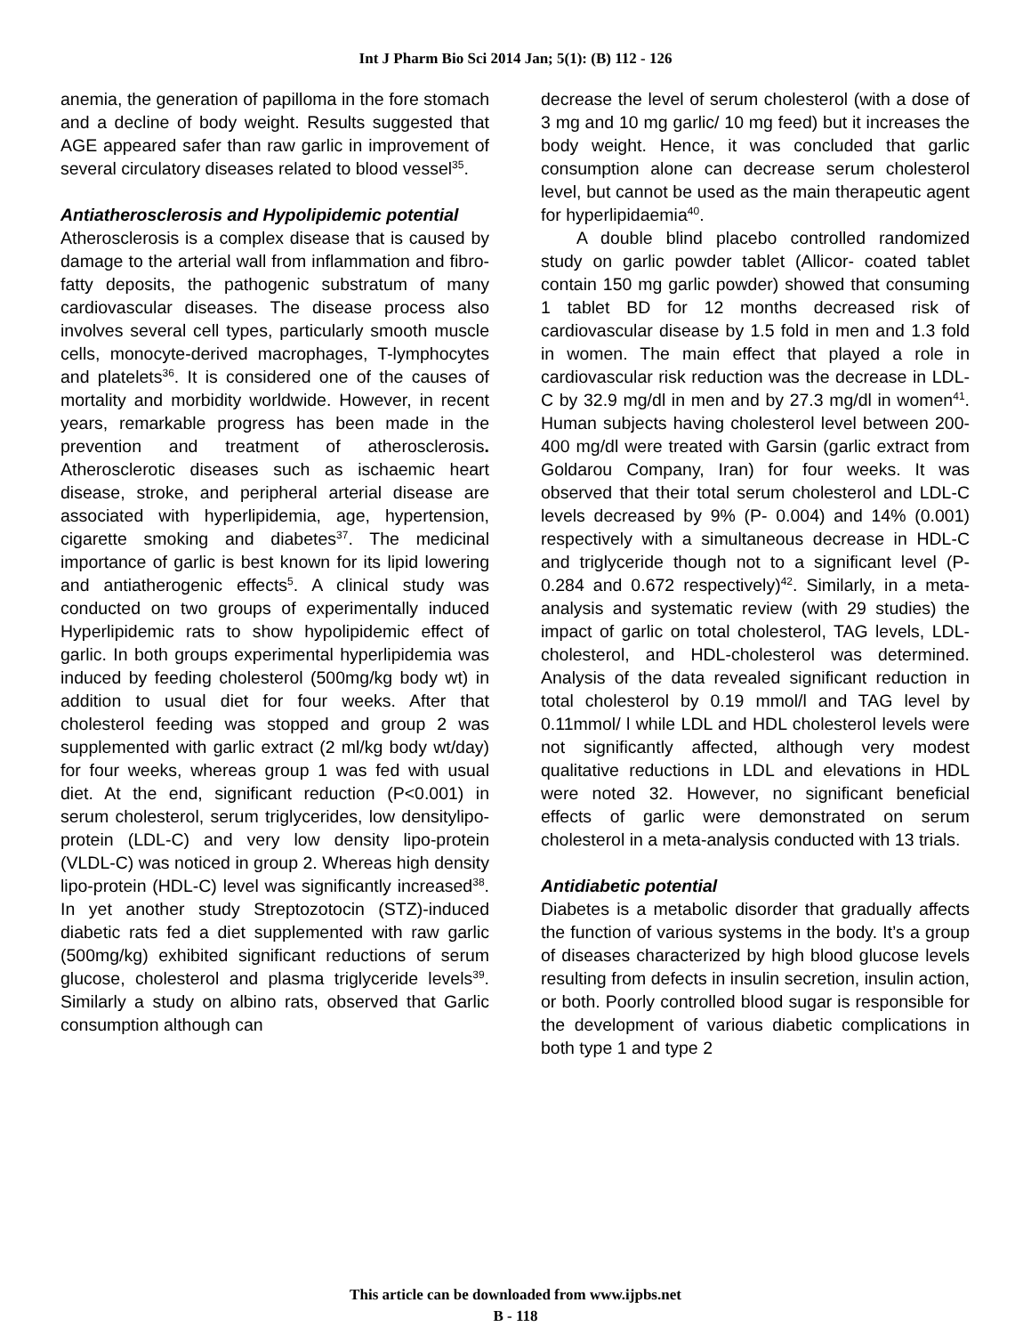Int J Pharm Bio Sci 2014 Jan; 5(1): (B) 112 - 126
anemia, the generation of papilloma in the fore stomach and a decline of body weight. Results suggested that AGE appeared safer than raw garlic in improvement of several circulatory diseases related to blood vessel<sup>35</sup>.
Antiatherosclerosis and Hypolipidemic potential
Atherosclerosis is a complex disease that is caused by damage to the arterial wall from inflammation and fibro-fatty deposits, the pathogenic substratum of many cardiovascular diseases. The disease process also involves several cell types, particularly smooth muscle cells, monocyte-derived macrophages, T-lymphocytes and platelets<sup>36</sup>. It is considered one of the causes of mortality and morbidity worldwide. However, in recent years, remarkable progress has been made in the prevention and treatment of atherosclerosis. Atherosclerotic diseases such as ischaemic heart disease, stroke, and peripheral arterial disease are associated with hyperlipidemia, age, hypertension, cigarette smoking and diabetes<sup>37</sup>. The medicinal importance of garlic is best known for its lipid lowering and antiatherogenic effects<sup>5</sup>. A clinical study was conducted on two groups of experimentally induced Hyperlipidemic rats to show hypolipidemic effect of garlic. In both groups experimental hyperlipidemia was induced by feeding cholesterol (500mg/kg body wt) in addition to usual diet for four weeks. After that cholesterol feeding was stopped and group 2 was supplemented with garlic extract (2 ml/kg body wt/day) for four weeks, whereas group 1 was fed with usual diet. At the end, significant reduction (P<0.001) in serum cholesterol, serum triglycerides, low densitylipo-protein (LDL-C) and very low density lipo-protein (VLDL-C) was noticed in group 2. Whereas high density lipo-protein (HDL-C) level was significantly increased<sup>38</sup>. In yet another study Streptozotocin (STZ)-induced diabetic rats fed a diet supplemented with raw garlic (500mg/kg) exhibited significant reductions of serum glucose, cholesterol and plasma triglyceride levels<sup>39</sup>. Similarly a study on albino rats, observed that Garlic consumption although can
decrease the level of serum cholesterol (with a dose of 3 mg and 10 mg garlic/ 10 mg feed) but it increases the body weight. Hence, it was concluded that garlic consumption alone can decrease serum cholesterol level, but cannot be used as the main therapeutic agent for hyperlipidaemia<sup>40</sup>.
A double blind placebo controlled randomized study on garlic powder tablet (Allicor- coated tablet contain 150 mg garlic powder) showed that consuming 1 tablet BD for 12 months decreased risk of cardiovascular disease by 1.5 fold in men and 1.3 fold in women. The main effect that played a role in cardiovascular risk reduction was the decrease in LDL-C by 32.9 mg/dl in men and by 27.3 mg/dl in women<sup>41</sup>. Human subjects having cholesterol level between 200-400 mg/dl were treated with Garsin (garlic extract from Goldarou Company, Iran) for four weeks. It was observed that their total serum cholesterol and LDL-C levels decreased by 9% (P- 0.004) and 14% (0.001) respectively with a simultaneous decrease in HDL-C and triglyceride though not to a significant level (P- 0.284 and 0.672 respectively)<sup>42</sup>. Similarly, in a meta-analysis and systematic review (with 29 studies) the impact of garlic on total cholesterol, TAG levels, LDL-cholesterol, and HDL-cholesterol was determined. Analysis of the data revealed significant reduction in total cholesterol by 0.19 mmol/l and TAG level by 0.11mmol/ l while LDL and HDL cholesterol levels were not significantly affected, although very modest qualitative reductions in LDL and elevations in HDL were noted 32. However, no significant beneficial effects of garlic were demonstrated on serum cholesterol in a meta-analysis conducted with 13 trials.
Antidiabetic potential
Diabetes is a metabolic disorder that gradually affects the function of various systems in the body. It’s a group of diseases characterized by high blood glucose levels resulting from defects in insulin secretion, insulin action, or both. Poorly controlled blood sugar is responsible for the development of various diabetic complications in both type 1 and type 2
This article can be downloaded from www.ijpbs.net
B - 118